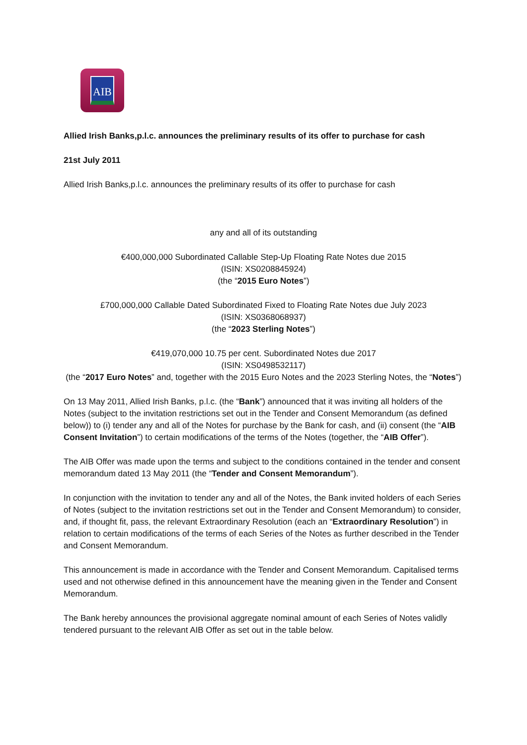AIB
Allied Irish Banks,p.l.c. announces the preliminary results of its offer to purchase for cash
21st July 2011
Allied Irish Banks,p.l.c. announces the preliminary results of its offer to purchase for cash
any and all of its outstanding
€400,000,000 Subordinated Callable Step-Up Floating Rate Notes due 2015
(ISIN: XS0208845924)
(the “2015 Euro Notes”)
£700,000,000 Callable Dated Subordinated Fixed to Floating Rate Notes due July 2023
(ISIN: XS0368068937)
(the “2023 Sterling Notes”)
€419,070,000 10.75 per cent. Subordinated Notes due 2017
(ISIN: XS0498532117)
(the “2017 Euro Notes” and, together with the 2015 Euro Notes and the 2023 Sterling Notes, the “Notes”)
On 13 May 2011, Allied Irish Banks, p.l.c. (the “Bank”) announced that it was inviting all holders of the Notes (subject to the invitation restrictions set out in the Tender and Consent Memorandum (as defined below)) to (i) tender any and all of the Notes for purchase by the Bank for cash, and (ii) consent (the “AIB Consent Invitation”) to certain modifications of the terms of the Notes (together, the “AIB Offer”).
The AIB Offer was made upon the terms and subject to the conditions contained in the tender and consent memorandum dated 13 May 2011 (the “Tender and Consent Memorandum”).
In conjunction with the invitation to tender any and all of the Notes, the Bank invited holders of each Series of Notes (subject to the invitation restrictions set out in the Tender and Consent Memorandum) to consider, and, if thought fit, pass, the relevant Extraordinary Resolution (each an “Extraordinary Resolution”) in relation to certain modifications of the terms of each Series of the Notes as further described in the Tender and Consent Memorandum.
This announcement is made in accordance with the Tender and Consent Memorandum. Capitalised terms used and not otherwise defined in this announcement have the meaning given in the Tender and Consent Memorandum.
The Bank hereby announces the provisional aggregate nominal amount of each Series of Notes validly tendered pursuant to the relevant AIB Offer as set out in the table below.